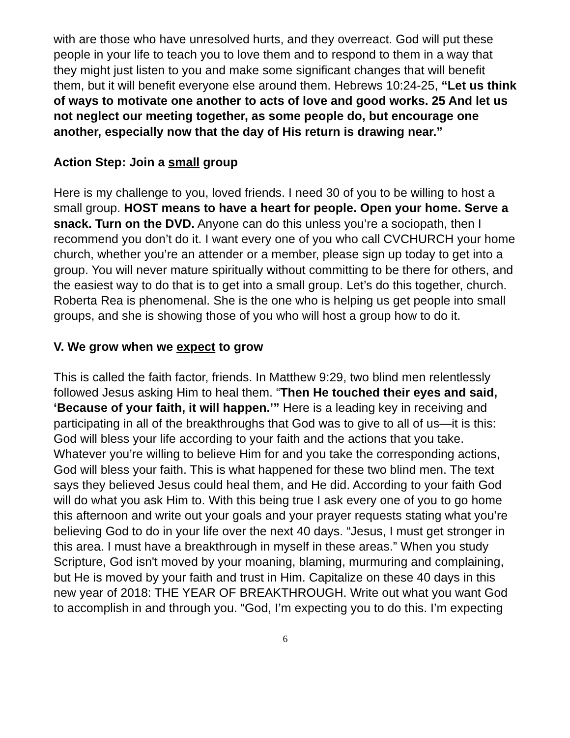with are those who have unresolved hurts, and they overreact. God will put these people in your life to teach you to love them and to respond to them in a way that they might just listen to you and make some significant changes that will benefit them, but it will benefit everyone else around them. Hebrews 10:24-25, “Let us think of ways to motivate one another to acts of love and good works. 25 And let us not neglect our meeting together, as some people do, but encourage one another, especially now that the day of His return is drawing near.”
Action Step: Join a small group
Here is my challenge to you, loved friends. I need 30 of you to be willing to host a small group. HOST means to have a heart for people. Open your home. Serve a snack. Turn on the DVD. Anyone can do this unless you’re a sociopath, then I recommend you don’t do it. I want every one of you who call CVCHURCH your home church, whether you’re an attender or a member, please sign up today to get into a group. You will never mature spiritually without committing to be there for others, and the easiest way to do that is to get into a small group. Let’s do this together, church. Roberta Rea is phenomenal. She is the one who is helping us get people into small groups, and she is showing those of you who will host a group how to do it.
V. We grow when we expect to grow
This is called the faith factor, friends. In Matthew 9:29, two blind men relentlessly followed Jesus asking Him to heal them. “Then He touched their eyes and said, ‘Because of your faith, it will happen.’” Here is a leading key in receiving and participating in all of the breakthroughs that God was to give to all of us—it is this: God will bless your life according to your faith and the actions that you take. Whatever you’re willing to believe Him for and you take the corresponding actions, God will bless your faith. This is what happened for these two blind men. The text says they believed Jesus could heal them, and He did. According to your faith God will do what you ask Him to. With this being true I ask every one of you to go home this afternoon and write out your goals and your prayer requests stating what you’re believing God to do in your life over the next 40 days. “Jesus, I must get stronger in this area. I must have a breakthrough in myself in these areas.” When you study Scripture, God isn't moved by your moaning, blaming, murmuring and complaining, but He is moved by your faith and trust in Him. Capitalize on these 40 days in this new year of 2018: THE YEAR OF BREAKTHROUGH. Write out what you want God to accomplish in and through you. “God, I’m expecting you to do this. I’m expecting
6